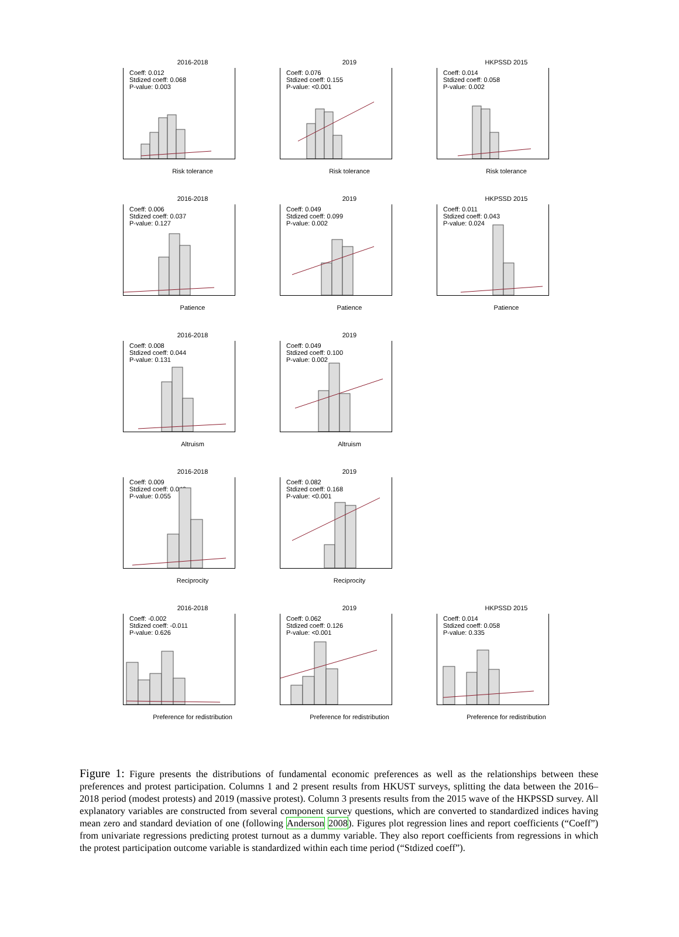2016-2018
Coeff: 0.012
Stdized coeff: 0.068
P-value: 0.003
Risk tolerance
2019
Coeff: 0.076
Stdized coeff: 0.155
P-value: <0.001
Risk tolerance
HKPSSD 2015
Coeff: 0.014
Stdized coeff: 0.058
P-value: 0.002
Risk tolerance
2016-2018
Coeff: 0.006
Stdized coeff: 0.037
P-value: 0.127
Patience
2019
Coeff: 0.049
Stdized coeff: 0.099
P-value: 0.002
Patience
HKPSSD 2015
Coeff: 0.011
Stdized coeff: 0.043
P-value: 0.024
Patience
2016-2018
Coeff: 0.008
Stdized coeff: 0.044
P-value: 0.131
Altruism
2019
Coeff: 0.049
Stdized coeff: 0.100
P-value: 0.002
Altruism
2016-2018
Coeff: 0.009
Stdized coeff: 0.049
P-value: 0.055
Reciprocity
2019
Coeff: 0.082
Stdized coeff: 0.168
P-value: <0.001
Reciprocity
2016-2018
Coeff: -0.002
Stdized coeff: -0.011
P-value: 0.626
Preference for redistribution
2019
Coeff: 0.062
Stdized coeff: 0.126
P-value: <0.001
Preference for redistribution
HKPSSD 2015
Coeff: 0.014
Stdized coeff: 0.058
P-value: 0.335
Preference for redistribution
Figure 1: Figure presents the distributions of fundamental economic preferences as well as the relationships between these preferences and protest participation. Columns 1 and 2 present results from HKUST surveys, splitting the data between the 2016–2018 period (modest protests) and 2019 (massive protest). Column 3 presents results from the 2015 wave of the HKPSSD survey. All explanatory variables are constructed from several component survey questions, which are converted to standardized indices having mean zero and standard deviation of one (following Anderson 2008). Figures plot regression lines and report coefficients (“Coeff”) from univariate regressions predicting protest turnout as a dummy variable. They also report coefficients from regressions in which the protest participation outcome variable is standardized within each time period (“Stdized coeff”).